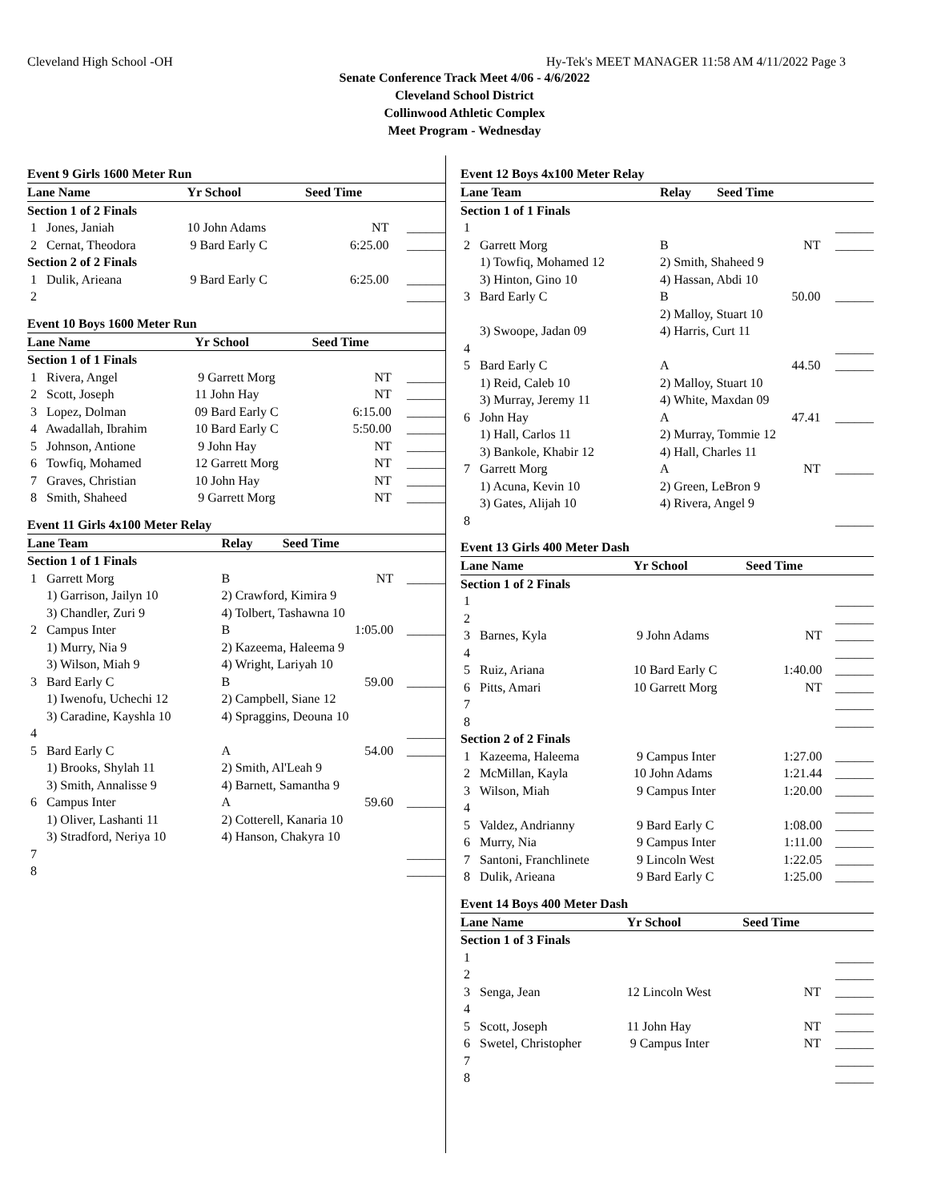Cleveland High School -OH Hy-Tek's MEET MANAGER 11:58 AM 4/11/2022 Page 3
Senate Conference Track Meet 4/06 - 4/6/2022
Cleveland School District
Collinwood Athletic Complex
Meet Program - Wednesday
Event 9 Girls 1600 Meter Run
| Lane Name | | Yr School | Seed Time | |
| --- | --- | --- | --- | --- |
| Section 1 of 2 Finals | | | | |
| 1 Jones, Janiah | | 10 John Adams | NT | ______ |
| 2 Cernat, Theodora | | 9 Bard Early C | 6:25.00 | ______ |
| Section 2 of 2 Finals | | | | |
| 1 Dulik, Arieana | | 9 Bard Early C | 6:25.00 | ______ |
| 2 | | | | ______ |
Event 10 Boys 1600 Meter Run
| Lane Name | Yr School | Seed Time | |
| --- | --- | --- | --- |
| Section 1 of 1 Finals | | | |
| 1 Rivera, Angel | 9 Garrett Morg | NT | ______ |
| 2 Scott, Joseph | 11 John Hay | NT | ______ |
| 3 Lopez, Dolman | 09 Bard Early C | 6:15.00 | ______ |
| 4 Awadallah, Ibrahim | 10 Bard Early C | 5:50.00 | ______ |
| 5 Johnson, Antione | 9 John Hay | NT | ______ |
| 6 Towfiq, Mohamed | 12 Garrett Morg | NT | ______ |
| 7 Graves, Christian | 10 John Hay | NT | ______ |
| 8 Smith, Shaheed | 9 Garrett Morg | NT | ______ |
Event 11 Girls 4x100 Meter Relay
| Lane Team | Relay | Seed Time | |
| --- | --- | --- | --- |
| Section 1 of 1 Finals | | | |
| 1 Garrett Morg | B | NT | ______ |
| 1) Garrison, Jailyn 10 | 2) Crawford, Kimira 9 | | |
| 3) Chandler, Zuri 9 | 4) Tolbert, Tashawna 10 | | |
| 2 Campus Inter | B | 1:05.00 | ______ |
| 1) Murry, Nia 9 | 2) Kazeema, Haleema 9 | | |
| 3) Wilson, Miah 9 | 4) Wright, Lariyah 10 | | |
| 3 Bard Early C | B | 59.00 | ______ |
| 1) Iwenofu, Uchechi 12 | 2) Campbell, Siane 12 | | |
| 3) Caradine, Kayshla 10 | 4) Spraggins, Deouna 10 | | |
| 4 | | | ______ |
| 5 Bard Early C | A | 54.00 | ______ |
| 1) Brooks, Shylah 11 | 2) Smith, Al'Leah 9 | | |
| 3) Smith, Annalisse 9 | 4) Barnett, Samantha 9 | | |
| 6 Campus Inter | A | 59.60 | ______ |
| 1) Oliver, Lashanti 11 | 2) Cotterell, Kanaria 10 | | |
| 3) Stradford, Neriya 10 | 4) Hanson, Chakyra 10 | | |
| 7 | | | ______ |
| 8 | | | ______ |
Event 12 Boys 4x100 Meter Relay
| Lane Team | Relay | Seed Time | |
| --- | --- | --- | --- |
| Section 1 of 1 Finals | | | |
| 1 | | | ______ |
| 2 Garrett Morg | B | NT | ______ |
| 1) Towfiq, Mohamed 12 | 2) Smith, Shaheed 9 | | |
| 3) Hinton, Gino 10 | 4) Hassan, Abdi 10 | | |
| 3 Bard Early C | B | 50.00 | ______ |
| | 2) Malloy, Stuart 10 | | |
| 3) Swoope, Jadan 09 | 4) Harris, Curt 11 | | |
| 4 | | | ______ |
| 5 Bard Early C | A | 44.50 | ______ |
| 1) Reid, Caleb 10 | 2) Malloy, Stuart 10 | | |
| 3) Murray, Jeremy 11 | 4) White, Maxdan 09 | | |
| 6 John Hay | A | 47.41 | ______ |
| 1) Hall, Carlos 11 | 2) Murray, Tommie 12 | | |
| 3) Bankole, Khabir 12 | 4) Hall, Charles 11 | | |
| 7 Garrett Morg | A | NT | ______ |
| 1) Acuna, Kevin 10 | 2) Green, LeBron 9 | | |
| 3) Gates, Alijah 10 | 4) Rivera, Angel 9 | | |
| 8 | | | ______ |
Event 13 Girls 400 Meter Dash
| Lane Name | Yr School | Seed Time | |
| --- | --- | --- | --- |
| Section 1 of 2 Finals | | | |
| 1 | | | ______ |
| 2 | | | ______ |
| 3 Barnes, Kyla | 9 John Adams | NT | ______ |
| 4 | | | ______ |
| 5 Ruiz, Ariana | 10 Bard Early C | 1:40.00 | ______ |
| 6 Pitts, Amari | 10 Garrett Morg | NT | ______ |
| 7 | | | ______ |
| 8 | | | ______ |
| Section 2 of 2 Finals | | | |
| 1 Kazeema, Haleema | 9 Campus Inter | 1:27.00 | ______ |
| 2 McMillan, Kayla | 10 John Adams | 1:21.44 | ______ |
| 3 Wilson, Miah | 9 Campus Inter | 1:20.00 | ______ |
| 4 | | | ______ |
| 5 Valdez, Andrianny | 9 Bard Early C | 1:08.00 | ______ |
| 6 Murry, Nia | 9 Campus Inter | 1:11.00 | ______ |
| 7 Santoni, Franchlinete | 9 Lincoln West | 1:22.05 | ______ |
| 8 Dulik, Arieana | 9 Bard Early C | 1:25.00 | ______ |
Event 14 Boys 400 Meter Dash
| Lane Name | Yr School | Seed Time | |
| --- | --- | --- | --- |
| Section 1 of 3 Finals | | | |
| 1 | | | ______ |
| 2 | | | ______ |
| 3 Senga, Jean | 12 Lincoln West | NT | ______ |
| 4 | | | ______ |
| 5 Scott, Joseph | 11 John Hay | NT | ______ |
| 6 Swetel, Christopher | 9 Campus Inter | NT | ______ |
| 7 | | | ______ |
| 8 | | | ______ |